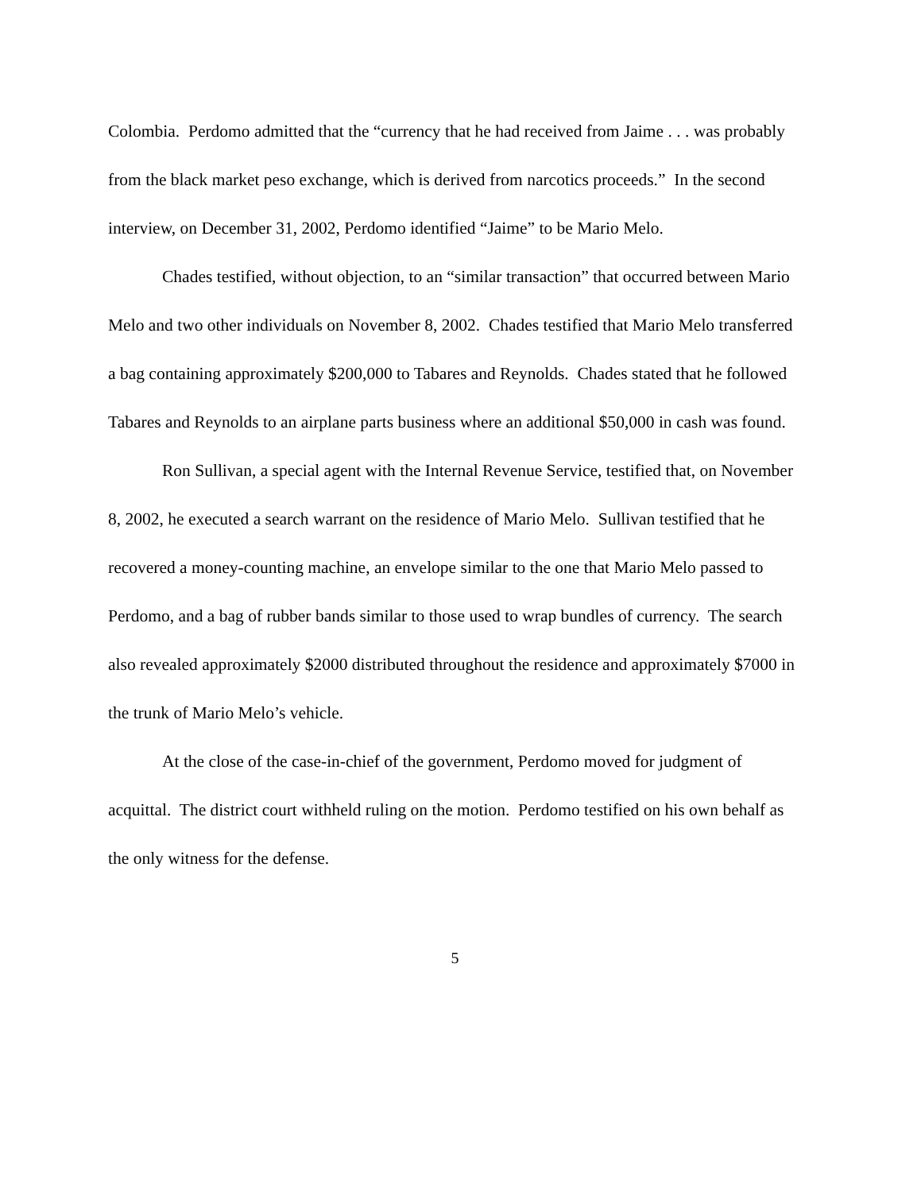Colombia. Perdomo admitted that the “currency that he had received from Jaime . . . was probably from the black market peso exchange, which is derived from narcotics proceeds.” In the second interview, on December 31, 2002, Perdomo identified “Jaime” to be Mario Melo.
Chades testified, without objection, to an “similar transaction” that occurred between Mario Melo and two other individuals on November 8, 2002. Chades testified that Mario Melo transferred a bag containing approximately $200,000 to Tabares and Reynolds. Chades stated that he followed Tabares and Reynolds to an airplane parts business where an additional $50,000 in cash was found.
Ron Sullivan, a special agent with the Internal Revenue Service, testified that, on November 8, 2002, he executed a search warrant on the residence of Mario Melo. Sullivan testified that he recovered a money-counting machine, an envelope similar to the one that Mario Melo passed to Perdomo, and a bag of rubber bands similar to those used to wrap bundles of currency. The search also revealed approximately $2000 distributed throughout the residence and approximately $7000 in the trunk of Mario Melo’s vehicle.
At the close of the case-in-chief of the government, Perdomo moved for judgment of acquittal. The district court withheld ruling on the motion. Perdomo testified on his own behalf as the only witness for the defense.
5